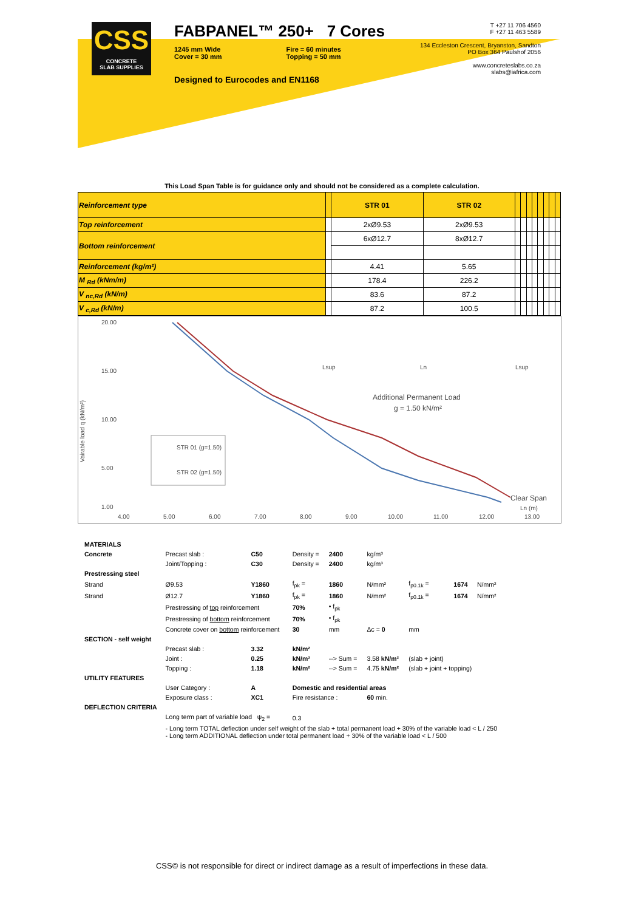CSS
CONCRETE
SLAB SUPPLIES
FABPANEL™ 250+ 7 Cores
1245 mm Wide
Cover = 30 mm
Fire = 60 minutes
Topping = 50 mm
Designed to Eurocodes and EN1168
T +27 11 706 4560
F +27 11 463 5589
134 Eccleston Crescent, Bryanston, Sandton
PO Box 364 Paulshof 2056
www.concreteslabs.co.za
slabs@iafrica.com
This Load Span Table is for guidance only and should not be considered as a complete calculation.
| Reinforcement type | | STR 01 | STR 02 | | | | | | | | |
| Top reinforcement | | 2xØ9.53 | 2xØ9.53 | | | | | | | | |
| Bottom reinforcement | | 6xØ12.7 | 8xØ12.7 | | | | | | | | |
| Reinforcement (kg/m²) | | 4.41 | 5.65 | | | | | | | | |
| M <sub>Rd</sub> (kNm/m) | | 178.4 | 226.2 | | | | | | | | |
| V <sub>nc,Rd</sub> (kN/m) | | 83.6 | 87.2 | | | | | | | | |
| V <sub>c,Rd</sub> (kN/m) | | 87.2 | 100.5 | | | | | | | | |
Vairable load q (kN/m²)
20.00
15.00
10.00
5.00
1.00
4.00
5.00
6.00
7.00
8.00
9.00
10.00
11.00
12.00
13.00
STR 01 (g=1.50)
STR 02 (g=1.50)
Additional Permanent Load
g = 1.50 kN/m²
Lsup
Ln
Lsup
Clear Span
Ln (m)
| MATERIALS | | | | | | | | |
| Concrete | Precast slab : | C50 | Density = | 2400 | kg/m³ | | | |
| | Joint/Topping : | C30 | Density = | 2400 | kg/m³ | | | |
| Prestressing steel | | | | | | | | |
| Strand | Ø9.53 | Y1860 | f<sub>pk</sub> = | 1860 | N/mm² | f<sub>p0.1k</sub> = | 1674 | N/mm² |
| Strand | Ø12.7 | Y1860 | f<sub>pk</sub> = | 1860 | N/mm² | f<sub>p0.1k</sub> = | 1674 | N/mm² |
| | Prestressing of top reinforcement | | 70% | • f<sub>pk</sub> | | | | |
| | Prestressing of bottom reinforcement | | 70% | • f<sub>pk</sub> | | | | |
| | Concrete cover on bottom reinforcement | | 30 | mm | Δc = 0 | mm | | |
| SECTION - self weight | | | | | | | | |
| | Precast slab : | 3.32 | kN/m² | | | | | |
| | Joint : | 0.25 | kN/m² | --> Sum = | 3.58 kN/m² | (slab + joint) | | |
| | Topping : | 1.18 | kN/m² | --> Sum = | 4.75 kN/m² | (slab + joint + topping) | | |
| UTILITY FEATURES | | | | | | | | |
| | User Category : | A | Domestic and residential areas | | | | | |
| | Exposure class : | XC1 | Fire resistance : | | 60 min. | | | |
| DEFLECTION CRITERIA | | | | | | | | |
| | Long term part of variable load ψ<sub>2</sub> = | | 0.3 | | | | | |
| | - Long term TOTAL deflection under self weight of the slab + total permanent load + 30% of the variable load < L / 250 - Long term ADDITIONAL deflection under total permanent load + 30% of the variable load < L / 500 | | | | | | | |
CSS© is not responsible for direct or indirect damage as a result of imperfections in these data.